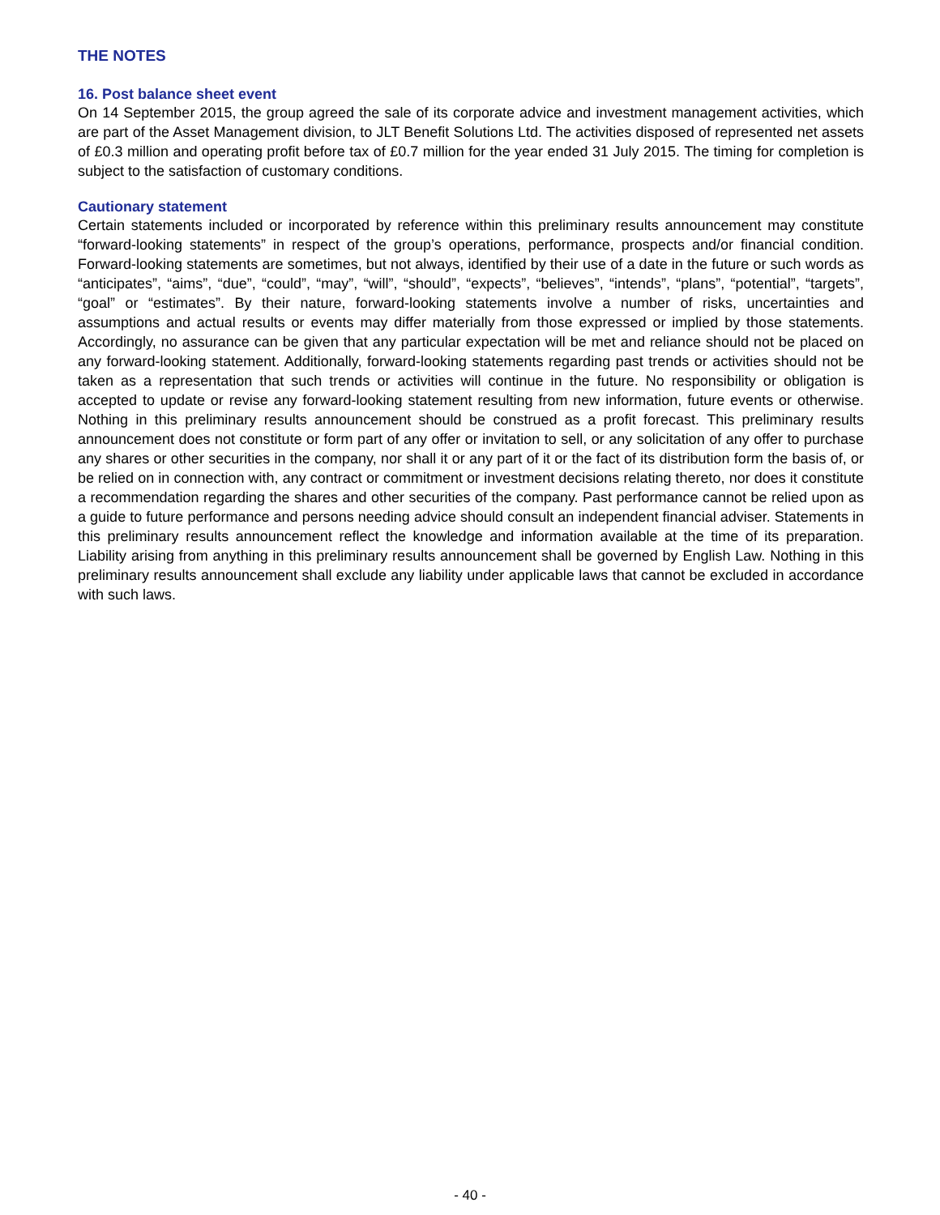THE NOTES
16. Post balance sheet event
On 14 September 2015, the group agreed the sale of its corporate advice and investment management activities, which are part of the Asset Management division, to JLT Benefit Solutions Ltd. The activities disposed of represented net assets of £0.3 million and operating profit before tax of £0.7 million for the year ended 31 July 2015. The timing for completion is subject to the satisfaction of customary conditions.
Cautionary statement
Certain statements included or incorporated by reference within this preliminary results announcement may constitute “forward-looking statements” in respect of the group’s operations, performance, prospects and/or financial condition. Forward-looking statements are sometimes, but not always, identified by their use of a date in the future or such words as “anticipates”, “aims”, “due”, “could”, “may”, “will”, “should”, “expects”, “believes”, “intends”, “plans”, “potential”, “targets”, “goal” or “estimates”. By their nature, forward-looking statements involve a number of risks, uncertainties and assumptions and actual results or events may differ materially from those expressed or implied by those statements. Accordingly, no assurance can be given that any particular expectation will be met and reliance should not be placed on any forward-looking statement. Additionally, forward-looking statements regarding past trends or activities should not be taken as a representation that such trends or activities will continue in the future. No responsibility or obligation is accepted to update or revise any forward-looking statement resulting from new information, future events or otherwise. Nothing in this preliminary results announcement should be construed as a profit forecast. This preliminary results announcement does not constitute or form part of any offer or invitation to sell, or any solicitation of any offer to purchase any shares or other securities in the company, nor shall it or any part of it or the fact of its distribution form the basis of, or be relied on in connection with, any contract or commitment or investment decisions relating thereto, nor does it constitute a recommendation regarding the shares and other securities of the company. Past performance cannot be relied upon as a guide to future performance and persons needing advice should consult an independent financial adviser. Statements in this preliminary results announcement reflect the knowledge and information available at the time of its preparation. Liability arising from anything in this preliminary results announcement shall be governed by English Law. Nothing in this preliminary results announcement shall exclude any liability under applicable laws that cannot be excluded in accordance with such laws.
- 40 -